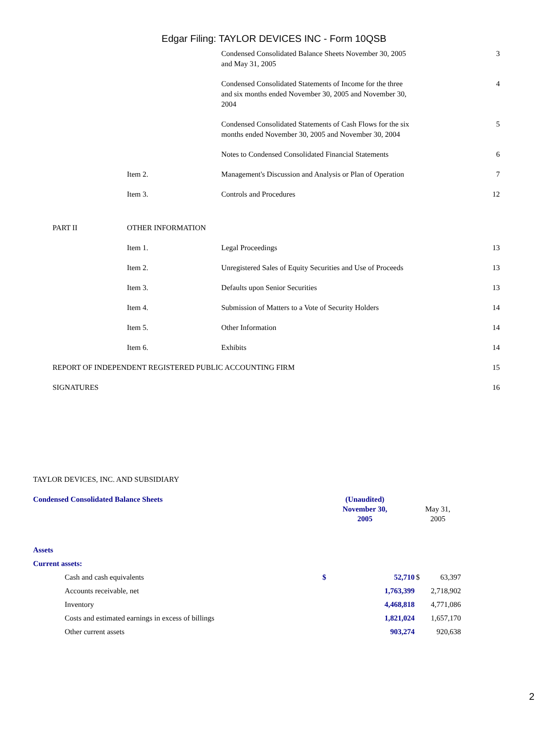Edgar Filing: TAYLOR DEVICES INC - Form 10QSB
| | | Condensed Consolidated Balance Sheets November 30, 2005 and May 31, 2005 | 3 |
| | | Condensed Consolidated Statements of Income for the three and six months ended November 30, 2005 and November 30, 2004 | 4 |
| | | Condensed Consolidated Statements of Cash Flows for the six months ended November 30, 2005 and November 30, 2004 | 5 |
| | | Notes to Condensed Consolidated Financial Statements | 6 |
| | Item 2. | Management's Discussion and Analysis or Plan of Operation | 7 |
| | Item 3. | Controls and Procedures | 12 |
| PART II | OTHER INFORMATION | | |
| | Item 1. | Legal Proceedings | 13 |
| | Item 2. | Unregistered Sales of Equity Securities and Use of Proceeds | 13 |
| | Item 3. | Defaults upon Senior Securities | 13 |
| | Item 4. | Submission of Matters to a Vote of Security Holders | 14 |
| | Item 5. | Other Information | 14 |
| | Item 6. | Exhibits | 14 |
| REPORT OF INDEPENDENT REGISTERED PUBLIC ACCOUNTING FIRM | | | 15 |
| SIGNATURES | | | 16 |
TAYLOR DEVICES, INC. AND SUBSIDIARY
| Condensed Consolidated Balance Sheets | (Unaudited) November 30, 2005 | | May 31, 2005 | |
| Assets | | | | |
| Current assets: | | | | |
| Cash and cash equivalents | $ | 52,710 | $ | 63,397 |
| Accounts receivable, net | | 1,763,399 | | 2,718,902 |
| Inventory | | 4,468,818 | | 4,771,086 |
| Costs and estimated earnings in excess of billings | | 1,821,024 | | 1,657,170 |
| Other current assets | | 903,274 | | 920,638 |
2